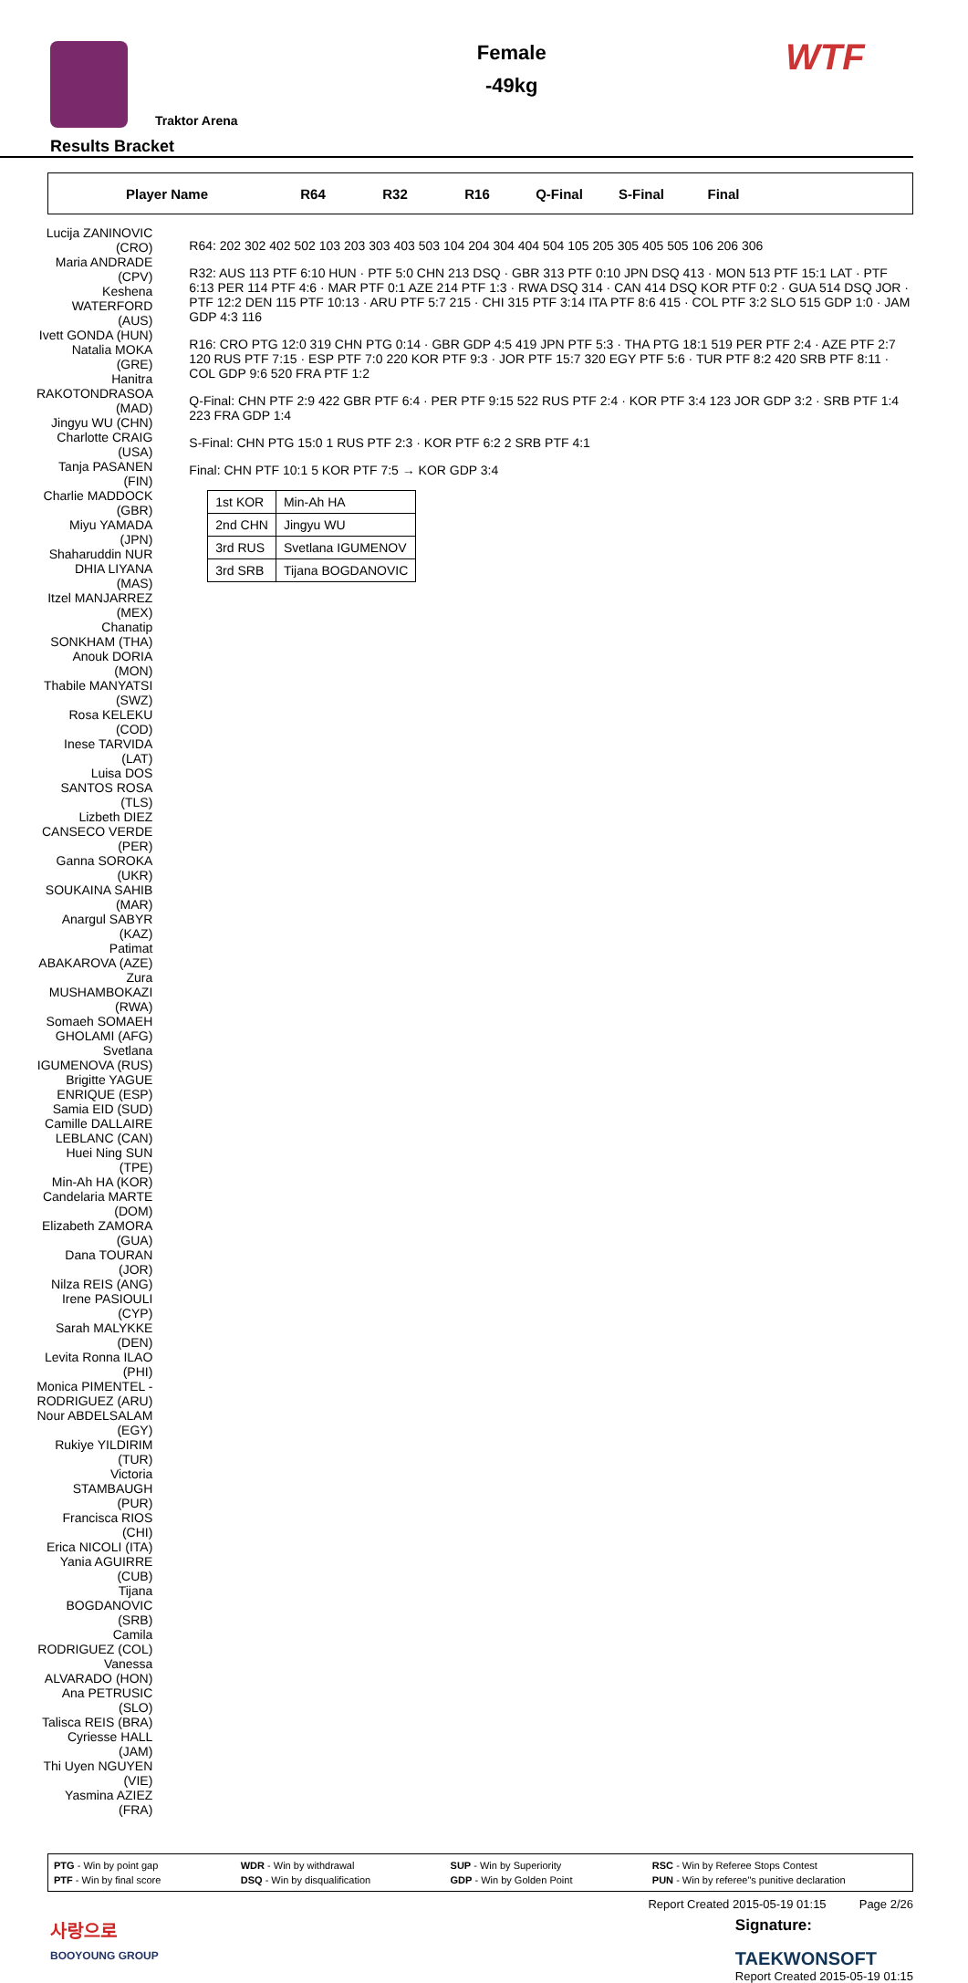Traktor Arena
Female
-49kg
WTF
Results Bracket
Player Name R64 R32 R16 Q-Final S-Final Final
Lucija ZANINOVIC (CRO)
Maria ANDRADE (CPV)
Keshena WATERFORD (AUS)
Ivett GONDA (HUN)
Natalia MOKA (GRE)
Hanitra RAKOTONDRASOA (MAD)
Jingyu WU (CHN)
Charlotte CRAIG (USA)
Tanja PASANEN (FIN)
Charlie MADDOCK (GBR)
Miyu YAMADA (JPN)
Shaharuddin NUR DHIA LIYANA (MAS)
Itzel MANJARREZ (MEX)
Chanatip SONKHAM (THA)
Anouk DORIA (MON)
Thabile MANYATSI (SWZ)
Rosa KELEKU (COD)
Inese TARVIDA (LAT)
Luisa DOS SANTOS ROSA (TLS)
Lizbeth DIEZ CANSECO VERDE (PER)
Ganna SOROKA (UKR)
SOUKAINA SAHIB (MAR)
Anargul SABYR (KAZ)
Patimat ABAKAROVA (AZE)
Zura MUSHAMBOKAZI (RWA)
Somaeh SOMAEH GHOLAMI (AFG)
Svetlana IGUMENOVA (RUS)
Brigitte YAGUE ENRIQUE (ESP)
Samia EID (SUD)
Camille DALLAIRE LEBLANC (CAN)
Huei Ning SUN (TPE)
Min-Ah HA (KOR)
Candelaria MARTE (DOM)
Elizabeth ZAMORA (GUA)
Dana TOURAN (JOR)
Nilza REIS (ANG)
Irene PASIOULI (CYP)
Sarah MALYKKE (DEN)
Levita Ronna ILAO (PHI)
Monica PIMENTEL - RODRIGUEZ (ARU)
Nour ABDELSALAM (EGY)
Rukiye YILDIRIM (TUR)
Victoria STAMBAUGH (PUR)
Francisca RIOS (CHI)
Erica NICOLI (ITA)
Yania AGUIRRE (CUB)
Tijana BOGDANOVIC (SRB)
Camila RODRIGUEZ (COL)
Vanessa ALVARADO (HON)
Ana PETRUSIC (SLO)
Talisca REIS (BRA)
Cyriesse HALL (JAM)
Thi Uyen NGUYEN (VIE)
Yasmina AZIEZ (FRA)
R64: 202 302 402 502 103 203 303 403 503 104 204 304 404 504 105 205 305 405 505 106 206 306
R32: AUS 113 PTF 6:10 HUN · PTF 5:0 CHN 213 DSQ · GBR 313 PTF 0:10 JPN DSQ 413 · MON 513 PTF 15:1 LAT · PTF 6:13 PER 114 PTF 4:6 · MAR PTF 0:1 AZE 214 PTF 1:3 · RWA DSQ 314 · CAN 414 DSQ KOR PTF 0:2 · GUA 514 DSQ JOR · PTF 12:2 DEN 115 PTF 10:13 · ARU PTF 5:7 215 · CHI 315 PTF 3:14 ITA PTF 8:6 415 · COL PTF 3:2 SLO 515 GDP 1:0 · JAM GDP 4:3 116
R16: CRO PTG 12:0 319 CHN PTG 0:14 · GBR GDP 4:5 419 JPN PTF 5:3 · THA PTG 18:1 519 PER PTF 2:4 · AZE PTF 2:7 120 RUS PTF 7:15 · ESP PTF 7:0 220 KOR PTF 9:3 · JOR PTF 15:7 320 EGY PTF 5:6 · TUR PTF 8:2 420 SRB PTF 8:11 · COL GDP 9:6 520 FRA PTF 1:2
Q-Final: CHN PTF 2:9 422 GBR PTF 6:4 · PER PTF 9:15 522 RUS PTF 2:4 · KOR PTF 3:4 123 JOR GDP 3:2 · SRB PTF 1:4 223 FRA GDP 1:4
S-Final: CHN PTG 15:0 1 RUS PTF 2:3 · KOR PTF 6:2 2 SRB PTF 4:1
Final: CHN PTF 10:1 5 KOR PTF 7:5 → KOR GDP 3:4
| 1st KOR | Min-Ah HA |
| 2nd CHN | Jingyu WU |
| 3rd RUS | Svetlana IGUMENOV |
| 3rd SRB | Tijana BOGDANOVIC |
PTG - Win by point gap WDR - Win by withdrawal SUP - Win by Superiority RSC - Win by Referee Stops Contest PTF - Win by final score DSQ - Win by disqualification GDP - Win by Golden Point PUN - Win by referee"s punitive declaration
Report Created 2015-05-19 01:15 Page 2/26
사랑으로
BOOYOUNG GROUP Signature:
TAEKWONSOFT
Report Created 2015-05-19 01:15